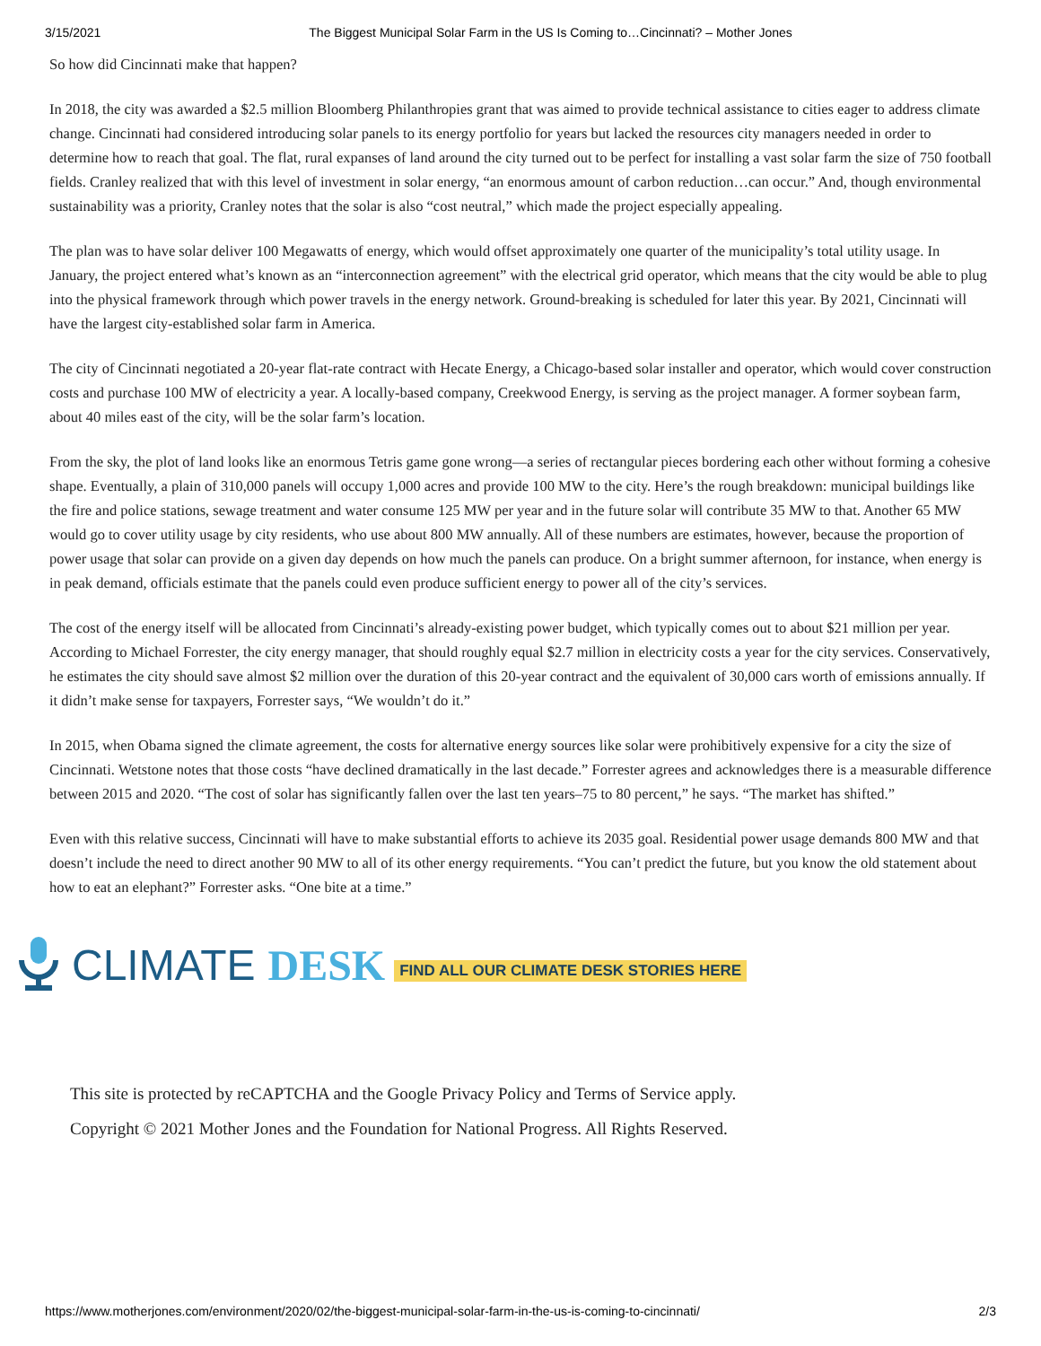3/15/2021 The Biggest Municipal Solar Farm in the US Is Coming to…Cincinnati? – Mother Jones
So how did Cincinnati make that happen?
In 2018, the city was awarded a $2.5 million Bloomberg Philanthropies grant that was aimed to provide technical assistance to cities eager to address climate change. Cincinnati had considered introducing solar panels to its energy portfolio for years but lacked the resources city managers needed in order to determine how to reach that goal. The flat, rural expanses of land around the city turned out to be perfect for installing a vast solar farm the size of 750 football fields. Cranley realized that with this level of investment in solar energy, “an enormous amount of carbon reduction…can occur.” And, though environmental sustainability was a priority, Cranley notes that the solar is also “cost neutral,” which made the project especially appealing.
The plan was to have solar deliver 100 Megawatts of energy, which would offset approximately one quarter of the municipality’s total utility usage. In January, the project entered what’s known as an “interconnection agreement” with the electrical grid operator, which means that the city would be able to plug into the physical framework through which power travels in the energy network. Ground-breaking is scheduled for later this year. By 2021, Cincinnati will have the largest city-established solar farm in America.
The city of Cincinnati negotiated a 20-year flat-rate contract with Hecate Energy, a Chicago-based solar installer and operator, which would cover construction costs and purchase 100 MW of electricity a year. A locally-based company, Creekwood Energy, is serving as the project manager. A former soybean farm, about 40 miles east of the city, will be the solar farm’s location.
From the sky, the plot of land looks like an enormous Tetris game gone wrong—a series of rectangular pieces bordering each other without forming a cohesive shape. Eventually, a plain of 310,000 panels will occupy 1,000 acres and provide 100 MW to the city. Here’s the rough breakdown: municipal buildings like the fire and police stations, sewage treatment and water consume 125 MW per year and in the future solar will contribute 35 MW to that. Another 65 MW would go to cover utility usage by city residents, who use about 800 MW annually. All of these numbers are estimates, however, because the proportion of power usage that solar can provide on a given day depends on how much the panels can produce. On a bright summer afternoon, for instance, when energy is in peak demand, officials estimate that the panels could even produce sufficient energy to power all of the city’s services.
The cost of the energy itself will be allocated from Cincinnati’s already-existing power budget, which typically comes out to about $21 million per year. According to Michael Forrester, the city energy manager, that should roughly equal $2.7 million in electricity costs a year for the city services. Conservatively, he estimates the city should save almost $2 million over the duration of this 20-year contract and the equivalent of 30,000 cars worth of emissions annually. If it didn’t make sense for taxpayers, Forrester says, “We wouldn’t do it.”
In 2015, when Obama signed the climate agreement, the costs for alternative energy sources like solar were prohibitively expensive for a city the size of Cincinnati. Wetstone notes that those costs “have declined dramatically in the last decade.” Forrester agrees and acknowledges there is a measurable difference between 2015 and 2020. “The cost of solar has significantly fallen over the last ten years–75 to 80 percent,” he says. “The market has shifted.”
Even with this relative success, Cincinnati will have to make substantial efforts to achieve its 2035 goal. Residential power usage demands 800 MW and that doesn’t include the need to direct another 90 MW to all of its other energy requirements. “You can’t predict the future, but you know the old statement about how to eat an elephant?” Forrester asks. “One bite at a time.”
CLIMATE DESK FIND ALL OUR CLIMATE DESK STORIES HERE
This site is protected by reCAPTCHA and the Google Privacy Policy and Terms of Service apply.
Copyright © 2021 Mother Jones and the Foundation for National Progress. All Rights Reserved.
https://www.motherjones.com/environment/2020/02/the-biggest-municipal-solar-farm-in-the-us-is-coming-to-cincinnati/ 2/3